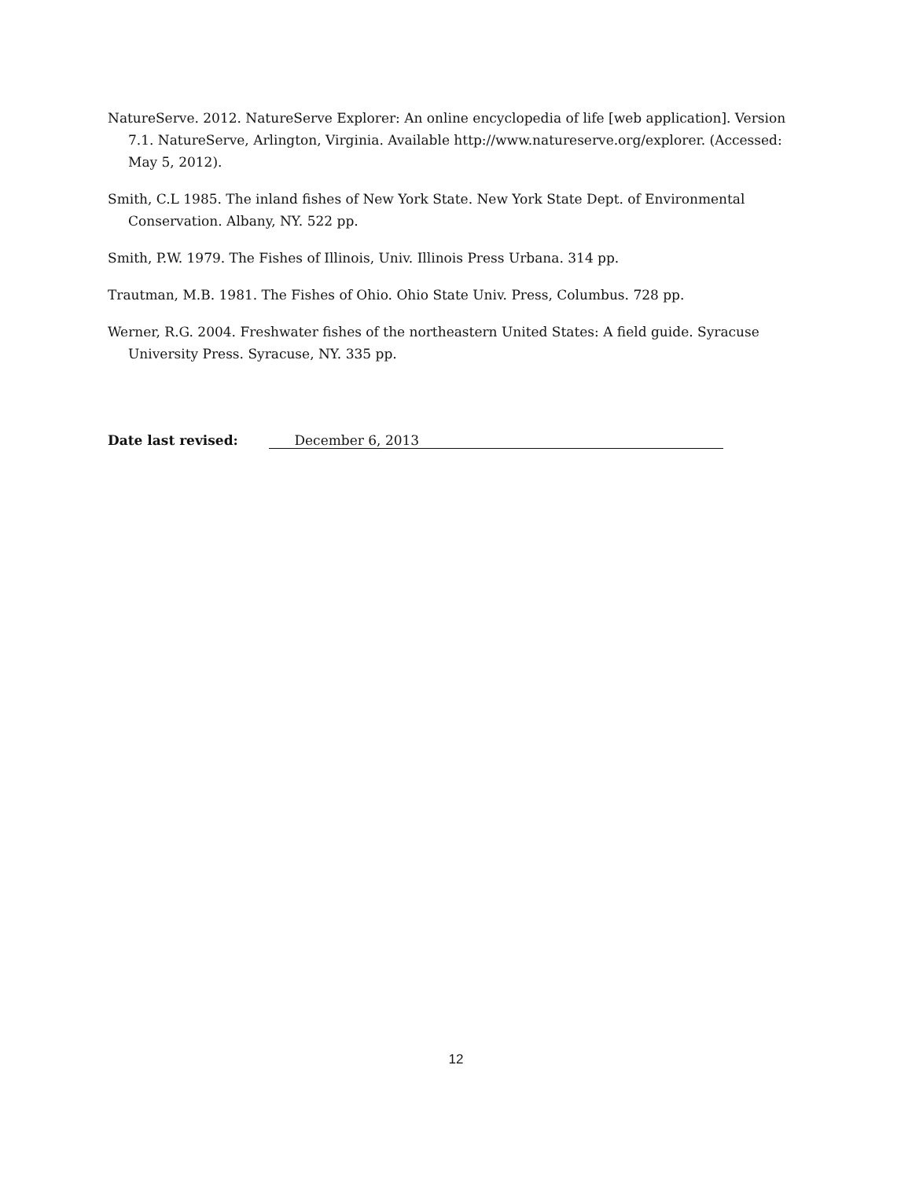NatureServe. 2012. NatureServe Explorer: An online encyclopedia of life [web application]. Version 7.1. NatureServe, Arlington, Virginia. Available http://www.natureserve.org/explorer. (Accessed: May 5, 2012).
Smith, C.L 1985. The inland fishes of New York State. New York State Dept. of Environmental Conservation. Albany, NY. 522 pp.
Smith, P.W. 1979. The Fishes of Illinois, Univ. Illinois Press Urbana. 314 pp.
Trautman, M.B. 1981. The Fishes of Ohio. Ohio State Univ. Press, Columbus. 728 pp.
Werner, R.G. 2004. Freshwater fishes of the northeastern United States: A field guide. Syracuse University Press. Syracuse, NY. 335 pp.
Date last revised: December 6, 2013
12